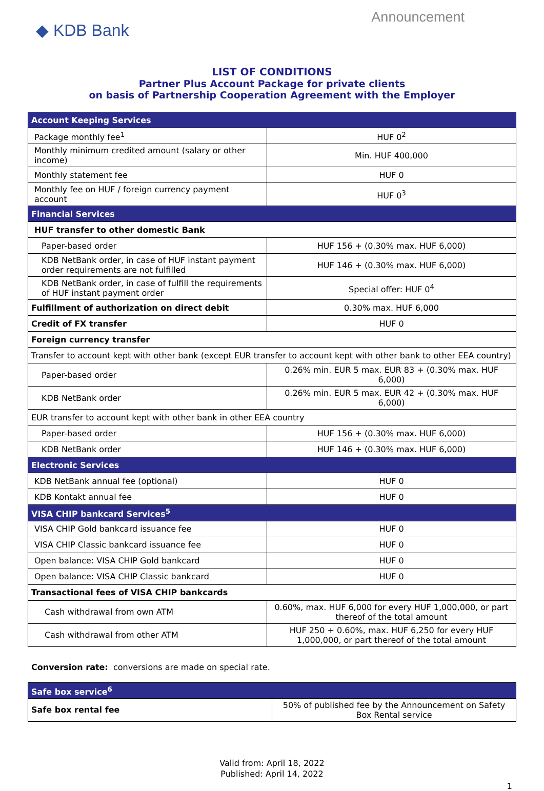◆ KDB Bank
Announcement
LIST OF CONDITIONS
Partner Plus Account Package for private clients
on basis of Partnership Cooperation Agreement with the Employer
| Account Keeping Services | |
| Package monthly fee<sup>1</sup> | HUF 0<sup>2</sup> |
| Monthly minimum credited amount (salary or other income) | Min. HUF 400,000 |
| Monthly statement fee | HUF 0 |
| Monthly fee on HUF / foreign currency payment account | HUF 0<sup>3</sup> |
| Financial Services | |
| HUF transfer to other domestic Bank | |
| Paper-based order | HUF 156 + (0.30% max. HUF 6,000) |
| KDB NetBank order, in case of HUF instant payment order requirements are not fulfilled | HUF 146 + (0.30% max. HUF 6,000) |
| KDB NetBank order, in case of fulfill the requirements of HUF instant payment order | Special offer: HUF 0<sup>4</sup> |
| Fulfillment of authorization on direct debit | 0.30% max. HUF 6,000 |
| Credit of FX transfer | HUF 0 |
| Foreign currency transfer | |
| Transfer to account kept with other bank (except EUR transfer to account kept with other bank to other EEA country) | |
| Paper-based order | 0.26% min. EUR 5 max. EUR 83 + (0.30% max. HUF 6,000) |
| KDB NetBank order | 0.26% min. EUR 5 max. EUR 42 + (0.30% max. HUF 6,000) |
| EUR transfer to account kept with other bank in other EEA country | |
| Paper-based order | HUF 156 + (0.30% max. HUF 6,000) |
| KDB NetBank order | HUF 146 + (0.30% max. HUF 6,000) |
| Electronic Services | |
| KDB NetBank annual fee (optional) | HUF 0 |
| KDB Kontakt annual fee | HUF 0 |
| VISA CHIP bankcard Services<sup>5</sup> | |
| VISA CHIP Gold bankcard issuance fee | HUF 0 |
| VISA CHIP Classic bankcard issuance fee | HUF 0 |
| Open balance: VISA CHIP Gold bankcard | HUF 0 |
| Open balance: VISA CHIP Classic bankcard | HUF 0 |
| Transactional fees of VISA CHIP bankcards | |
| Cash withdrawal from own ATM | 0.60%, max. HUF 6,000 for every HUF 1,000,000, or part thereof of the total amount |
| Cash withdrawal from other ATM | HUF 250 + 0.60%, max. HUF 6,250 for every HUF 1,000,000, or part thereof of the total amount |
Conversion rate: conversions are made on special rate.
| Safe box service<sup>6</sup> | |
| Safe box rental fee | 50% of published fee by the Announcement on Safety Box Rental service |
Valid from: April 18, 2022
Published: April 14, 2022
1